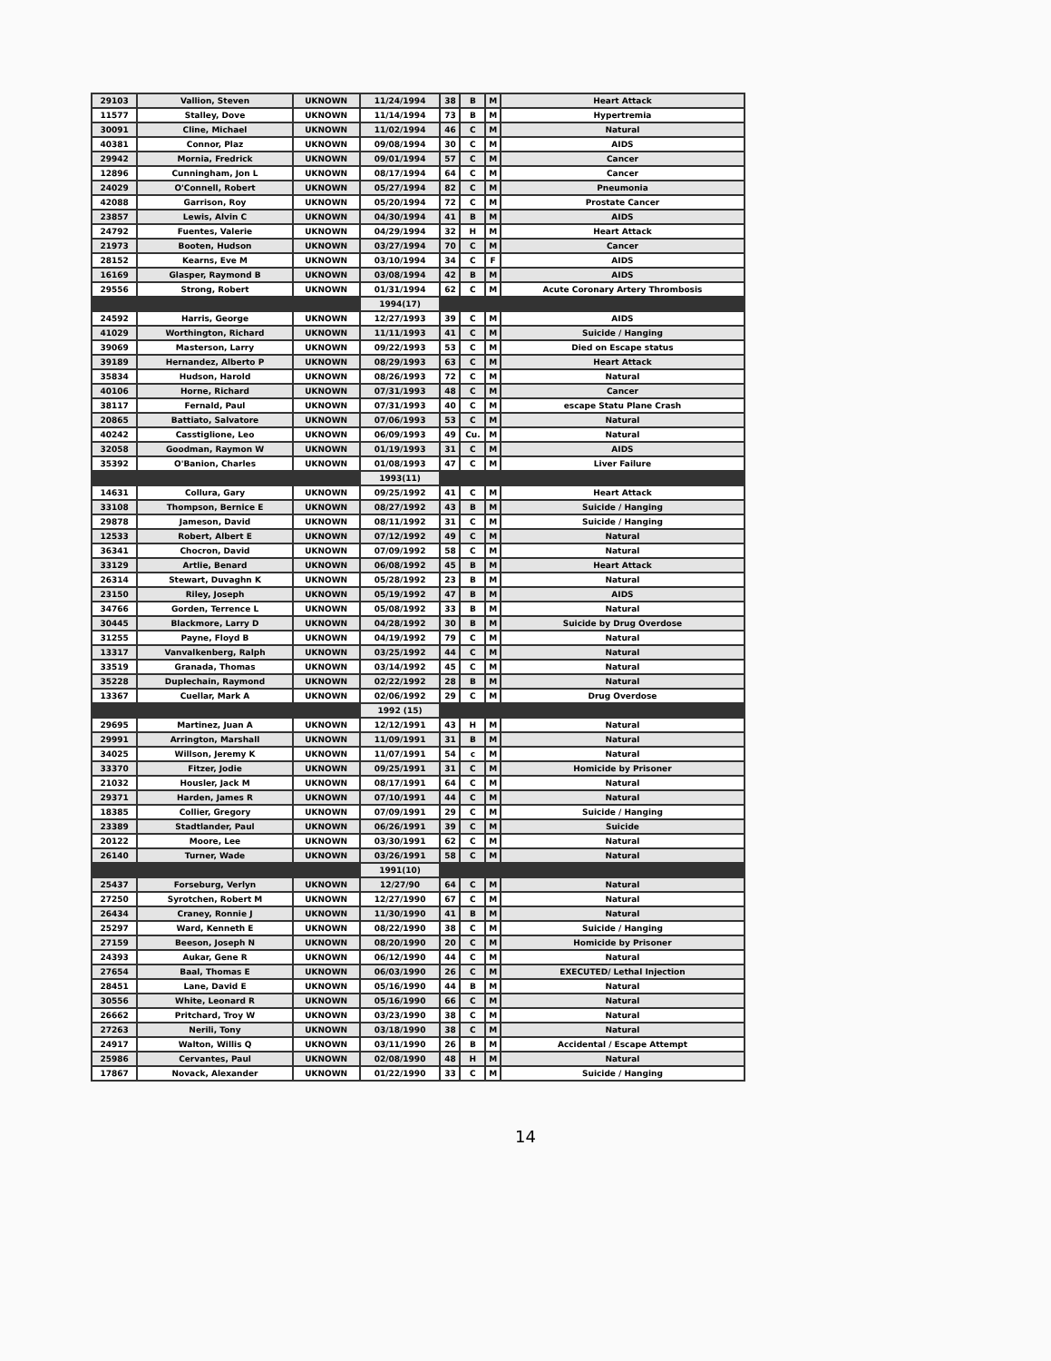| 29103 | Vallion, Steven | UKNOWN | 11/24/1994 | 38 | B | M | Heart Attack |
| 11577 | Stalley, Dove | UKNOWN | 11/14/1994 | 73 | B | M | Hypertremia |
| 30091 | Cline, Michael | UKNOWN | 11/02/1994 | 46 | C | M | Natural |
| 40381 | Connor, Plaz | UKNOWN | 09/08/1994 | 30 | C | M | AIDS |
| 29942 | Mornia, Fredrick | UKNOWN | 09/01/1994 | 57 | C | M | Cancer |
| 12896 | Cunningham, Jon L | UKNOWN | 08/17/1994 | 64 | C | M | Cancer |
| 24029 | O'Connell, Robert | UKNOWN | 05/27/1994 | 82 | C | M | Pneumonia |
| 42088 | Garrison, Roy | UKNOWN | 05/20/1994 | 72 | C | M | Prostate Cancer |
| 23857 | Lewis, Alvin C | UKNOWN | 04/30/1994 | 41 | B | M | AIDS |
| 24792 | Fuentes, Valerie | UKNOWN | 04/29/1994 | 32 | H | M | Heart Attack |
| 21973 | Booten, Hudson | UKNOWN | 03/27/1994 | 70 | C | M | Cancer |
| 28152 | Kearns, Eve M | UKNOWN | 03/10/1994 | 34 | C | F | AIDS |
| 16169 | Glasper, Raymond B | UKNOWN | 03/08/1994 | 42 | B | M | AIDS |
| 29556 | Strong, Robert | UKNOWN | 01/31/1994 | 62 | C | M | Acute Coronary Artery Thrombosis |
| | | | 1994(17) | | | | |
| 24592 | Harris, George | UKNOWN | 12/27/1993 | 39 | C | M | AIDS |
| 41029 | Worthington, Richard | UKNOWN | 11/11/1993 | 41 | C | M | Suicide / Hanging |
| 39069 | Masterson, Larry | UKNOWN | 09/22/1993 | 53 | C | M | Died on Escape status |
| 39189 | Hernandez, Alberto P | UKNOWN | 08/29/1993 | 63 | C | M | Heart Attack |
| 35834 | Hudson, Harold | UKNOWN | 08/26/1993 | 72 | C | M | Natural |
| 40106 | Horne, Richard | UKNOWN | 07/31/1993 | 48 | C | M | Cancer |
| 38117 | Fernald, Paul | UKNOWN | 07/31/1993 | 40 | C | M | escape Statu Plane Crash |
| 20865 | Battiato, Salvatore | UKNOWN | 07/06/1993 | 53 | C | M | Natural |
| 40242 | Casstiglione, Leo | UKNOWN | 06/09/1993 | 49 | Cu. | M | Natural |
| 32058 | Goodman, Raymon W | UKNOWN | 01/19/1993 | 31 | C | M | AIDS |
| 35392 | O'Banion, Charles | UKNOWN | 01/08/1993 | 47 | C | M | Liver Failure |
| | | | 1993(11) | | | | |
| 14631 | Collura, Gary | UKNOWN | 09/25/1992 | 41 | C | M | Heart Attack |
| 33108 | Thompson, Bernice E | UKNOWN | 08/27/1992 | 43 | B | M | Suicide / Hanging |
| 29878 | Jameson, David | UKNOWN | 08/11/1992 | 31 | C | M | Suicide / Hanging |
| 12533 | Robert, Albert E | UKNOWN | 07/12/1992 | 49 | C | M | Natural |
| 36341 | Chocron, David | UKNOWN | 07/09/1992 | 58 | C | M | Natural |
| 33129 | Artlie, Benard | UKNOWN | 06/08/1992 | 45 | B | M | Heart Attack |
| 26314 | Stewart, Duvaghn K | UKNOWN | 05/28/1992 | 23 | B | M | Natural |
| 23150 | Riley, Joseph | UKNOWN | 05/19/1992 | 47 | B | M | AIDS |
| 34766 | Gorden, Terrence L | UKNOWN | 05/08/1992 | 33 | B | M | Natural |
| 30445 | Blackmore, Larry D | UKNOWN | 04/28/1992 | 30 | B | M | Suicide by Drug Overdose |
| 31255 | Payne, Floyd B | UKNOWN | 04/19/1992 | 79 | C | M | Natural |
| 13317 | Vanvalkenberg, Ralph | UKNOWN | 03/25/1992 | 44 | C | M | Natural |
| 33519 | Granada, Thomas | UKNOWN | 03/14/1992 | 45 | C | M | Natural |
| 35228 | Duplechain, Raymond | UKNOWN | 02/22/1992 | 28 | B | M | Natural |
| 13367 | Cuellar, Mark A | UKNOWN | 02/06/1992 | 29 | C | M | Drug Overdose |
| | | | 1992 (15) | | | | |
| 29695 | Martinez, Juan A | UKNOWN | 12/12/1991 | 43 | H | M | Natural |
| 29991 | Arrington, Marshall | UKNOWN | 11/09/1991 | 31 | B | M | Natural |
| 34025 | Willson, Jeremy K | UKNOWN | 11/07/1991 | 54 | c | M | Natural |
| 33370 | Fitzer, Jodie | UKNOWN | 09/25/1991 | 31 | C | M | Homicide by Prisoner |
| 21032 | Housler, Jack M | UKNOWN | 08/17/1991 | 64 | C | M | Natural |
| 29371 | Harden, James R | UKNOWN | 07/10/1991 | 44 | C | M | Natural |
| 18385 | Collier, Gregory | UKNOWN | 07/09/1991 | 29 | C | M | Suicide / Hanging |
| 23389 | Stadtlander, Paul | UKNOWN | 06/26/1991 | 39 | C | M | Suicide |
| 20122 | Moore, Lee | UKNOWN | 03/30/1991 | 62 | C | M | Natural |
| 26140 | Turner, Wade | UKNOWN | 03/26/1991 | 58 | C | M | Natural |
| | | | 1991(10) | | | | |
| 25437 | Forseburg, Verlyn | UKNOWN | 12/27/90 | 64 | C | M | Natural |
| 27250 | Syrotchen, Robert M | UKNOWN | 12/27/1990 | 67 | C | M | Natural |
| 26434 | Craney, Ronnie J | UKNOWN | 11/30/1990 | 41 | B | M | Natural |
| 25297 | Ward, Kenneth E | UKNOWN | 08/22/1990 | 38 | C | M | Suicide / Hanging |
| 27159 | Beeson, Joseph N | UKNOWN | 08/20/1990 | 20 | C | M | Homicide by Prisoner |
| 24393 | Aukar, Gene R | UKNOWN | 06/12/1990 | 44 | C | M | Natural |
| 27654 | Baal, Thomas E | UKNOWN | 06/03/1990 | 26 | C | M | EXECUTED/ Lethal Injection |
| 28451 | Lane, David E | UKNOWN | 05/16/1990 | 44 | B | M | Natural |
| 30556 | White, Leonard R | UKNOWN | 05/16/1990 | 66 | C | M | Natural |
| 26662 | Pritchard, Troy W | UKNOWN | 03/23/1990 | 38 | C | M | Natural |
| 27263 | Nerili, Tony | UKNOWN | 03/18/1990 | 38 | C | M | Natural |
| 24917 | Walton, Willis Q | UKNOWN | 03/11/1990 | 26 | B | M | Accidental / Escape Attempt |
| 25986 | Cervantes, Paul | UKNOWN | 02/08/1990 | 48 | H | M | Natural |
| 17867 | Novack, Alexander | UKNOWN | 01/22/1990 | 33 | C | M | Suicide / Hanging |
14